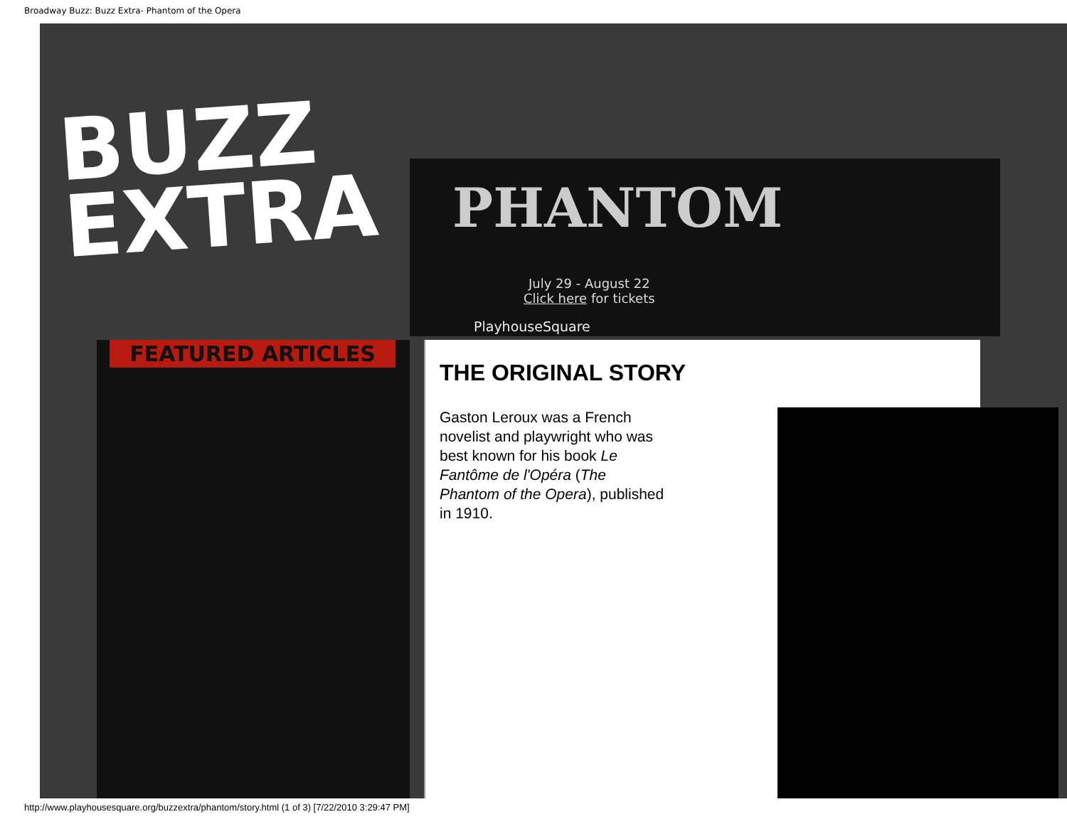Broadway Buzz: Buzz Extra- Phantom of the Opera
BUZZ
EXTRA
PHANTOM
July 29 - August 22
Click here for tickets
PlayhouseSquare
FEATURED ARTICLES
THE ORIGINAL STORY
Gaston Leroux was a French novelist and playwright who was best known for his book Le Fantôme de l'Opéra (The Phantom of the Opera), published in 1910.
http://www.playhousesquare.org/buzzextra/phantom/story.html (1 of 3) [7/22/2010 3:29:47 PM]